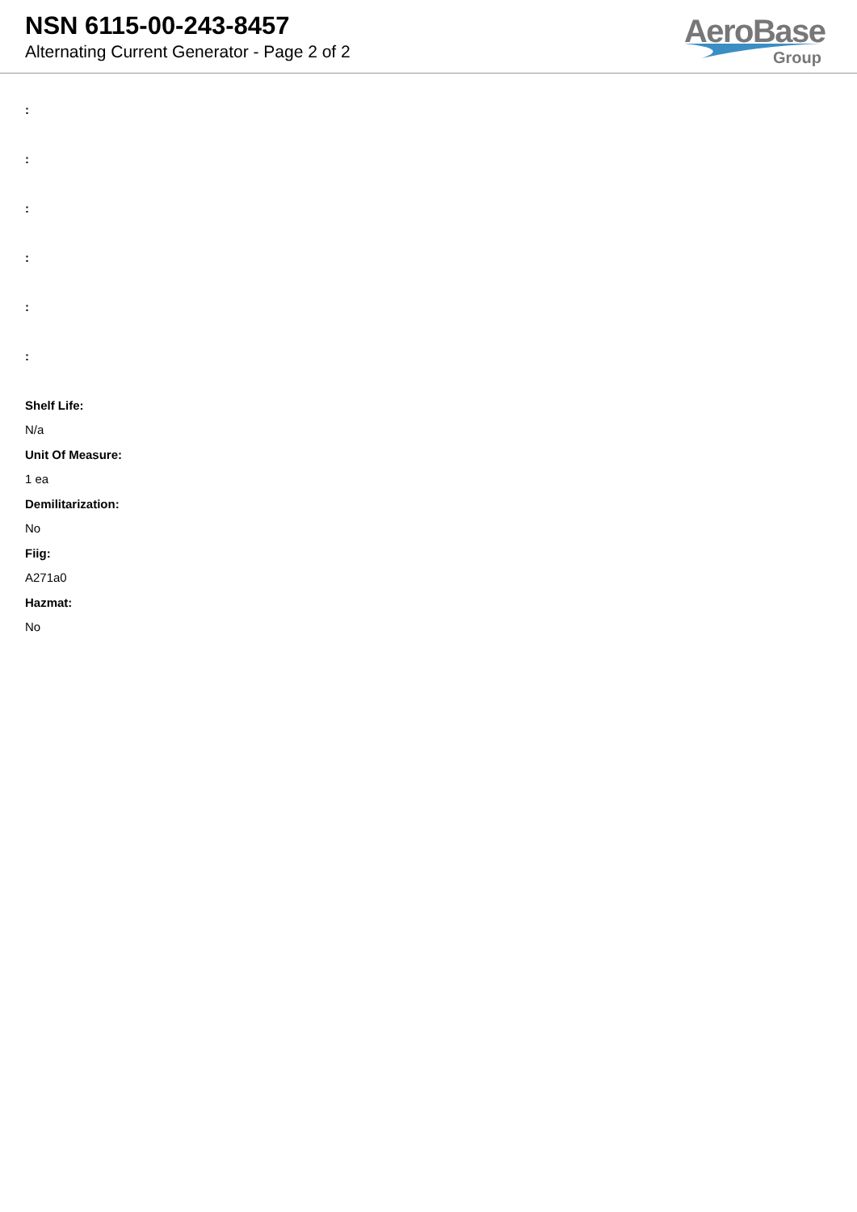NSN 6115-00-243-8457
Alternating Current Generator - Page 2 of 2
AeroBase
Group
:
:
:
:
:
:
Shelf Life:
N/a
Unit Of Measure:
1 ea
Demilitarization:
No
Fiig:
A271a0
Hazmat:
No